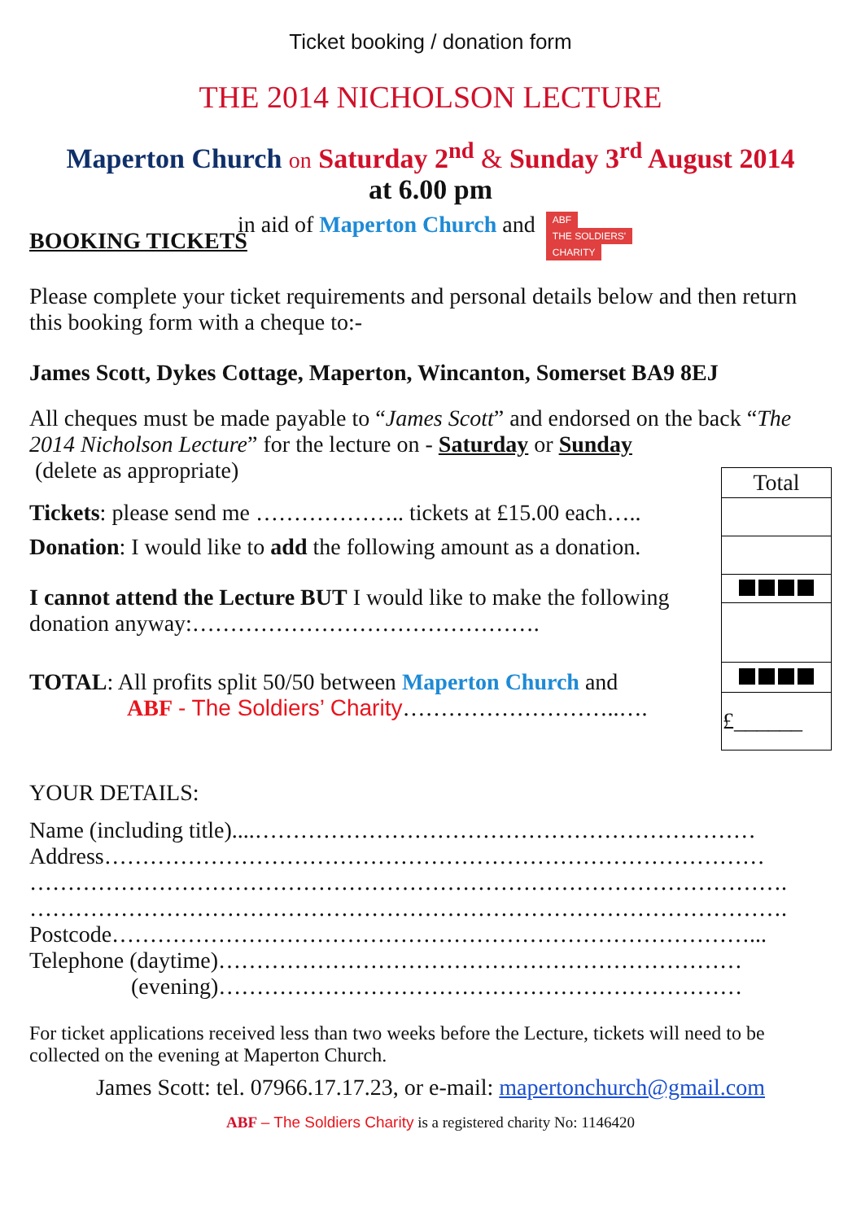Ticket booking / donation form
THE 2014 NICHOLSON LECTURE
Maperton Church on Saturday 2<sup>nd</sup> & Sunday 3<sup>rd</sup> August 2014
at 6.00 pm
in aid of Maperton Church and ABF THE SOLDIERS' CHARITY
BOOKING TICKETS
Please complete your ticket requirements and personal details below and then return this booking form with a cheque to:-
James Scott, Dykes Cottage, Maperton, Wincanton, Somerset BA9 8EJ
All cheques must be made payable to “James Scott” and endorsed on the back “The 2014 Nicholson Lecture” for the lecture on - Saturday or Sunday
(delete as appropriate)
Tickets: please send me ……………….. tickets at £15.00 each…..
Donation: I would like to add the following amount as a donation.
I cannot attend the Lecture BUT I would like to make the following donation anyway:……………………………………….
TOTAL: All profits split 50/50 between Maperton Church and
ABF - The Soldiers’ Charity………………………..….
| Total |
| £______ |
YOUR DETAILS:
Name (including title)....…………………………………………………………
Address……………………………………………………………………………
……………………………………………………………………………………….
……………………………………………………………………………………….
Postcode…………………………………………………………………………...
Telephone (daytime)……………………………………………………………
(evening)……………………………………………………………
For ticket applications received less than two weeks before the Lecture, tickets will need to be collected on the evening at Maperton Church.
James Scott: tel. 07966.17.17.23, or e-mail: mapertonchurch@gmail.com
ABF – The Soldiers Charity is a registered charity No: 1146420